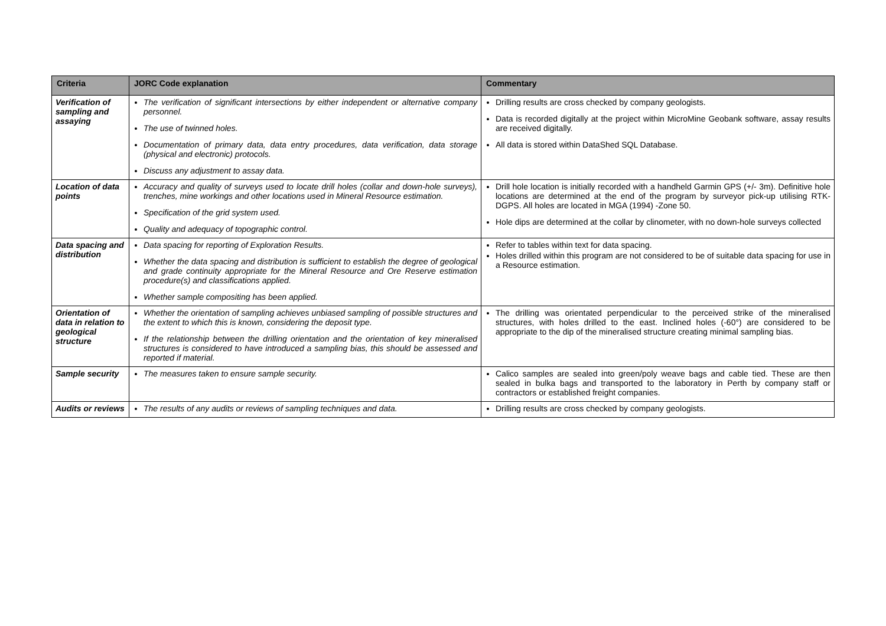| Criteria | JORC Code explanation | Commentary |
| --- | --- | --- |
| Verification of sampling and assaying | The verification of significant intersections by either independent or alternative company personnel. The use of twinned holes. Documentation of primary data, data entry procedures, data verification, data storage (physical and electronic) protocols. Discuss any adjustment to assay data. | Drilling results are cross checked by company geologists. Data is recorded digitally at the project within MicroMine Geobank software, assay results are received digitally. All data is stored within DataShed SQL Database. |
| Location of data points | Accuracy and quality of surveys used to locate drill holes (collar and down-hole surveys), trenches, mine workings and other locations used in Mineral Resource estimation. Specification of the grid system used. Quality and adequacy of topographic control. | Drill hole location is initially recorded with a handheld Garmin GPS (+/- 3m). Definitive hole locations are determined at the end of the program by surveyor pick-up utilising RTK-DGPS. All holes are located in MGA (1994) -Zone 50. Hole dips are determined at the collar by clinometer, with no down-hole surveys collected |
| Data spacing and distribution | Data spacing for reporting of Exploration Results. Whether the data spacing and distribution is sufficient to establish the degree of geological and grade continuity appropriate for the Mineral Resource and Ore Reserve estimation procedure(s) and classifications applied. Whether sample compositing has been applied. | Refer to tables within text for data spacing. Holes drilled within this program are not considered to be of suitable data spacing for use in a Resource estimation. |
| Orientation of data in relation to geological structure | Whether the orientation of sampling achieves unbiased sampling of possible structures and the extent to which this is known, considering the deposit type. If the relationship between the drilling orientation and the orientation of key mineralised structures is considered to have introduced a sampling bias, this should be assessed and reported if material. | The drilling was orientated perpendicular to the perceived strike of the mineralised structures, with holes drilled to the east. Inclined holes (-60°) are considered to be appropriate to the dip of the mineralised structure creating minimal sampling bias. |
| Sample security | The measures taken to ensure sample security. | Calico samples are sealed into green/poly weave bags and cable tied. These are then sealed in bulka bags and transported to the laboratory in Perth by company staff or contractors or established freight companies. |
| Audits or reviews | The results of any audits or reviews of sampling techniques and data. | Drilling results are cross checked by company geologists. |